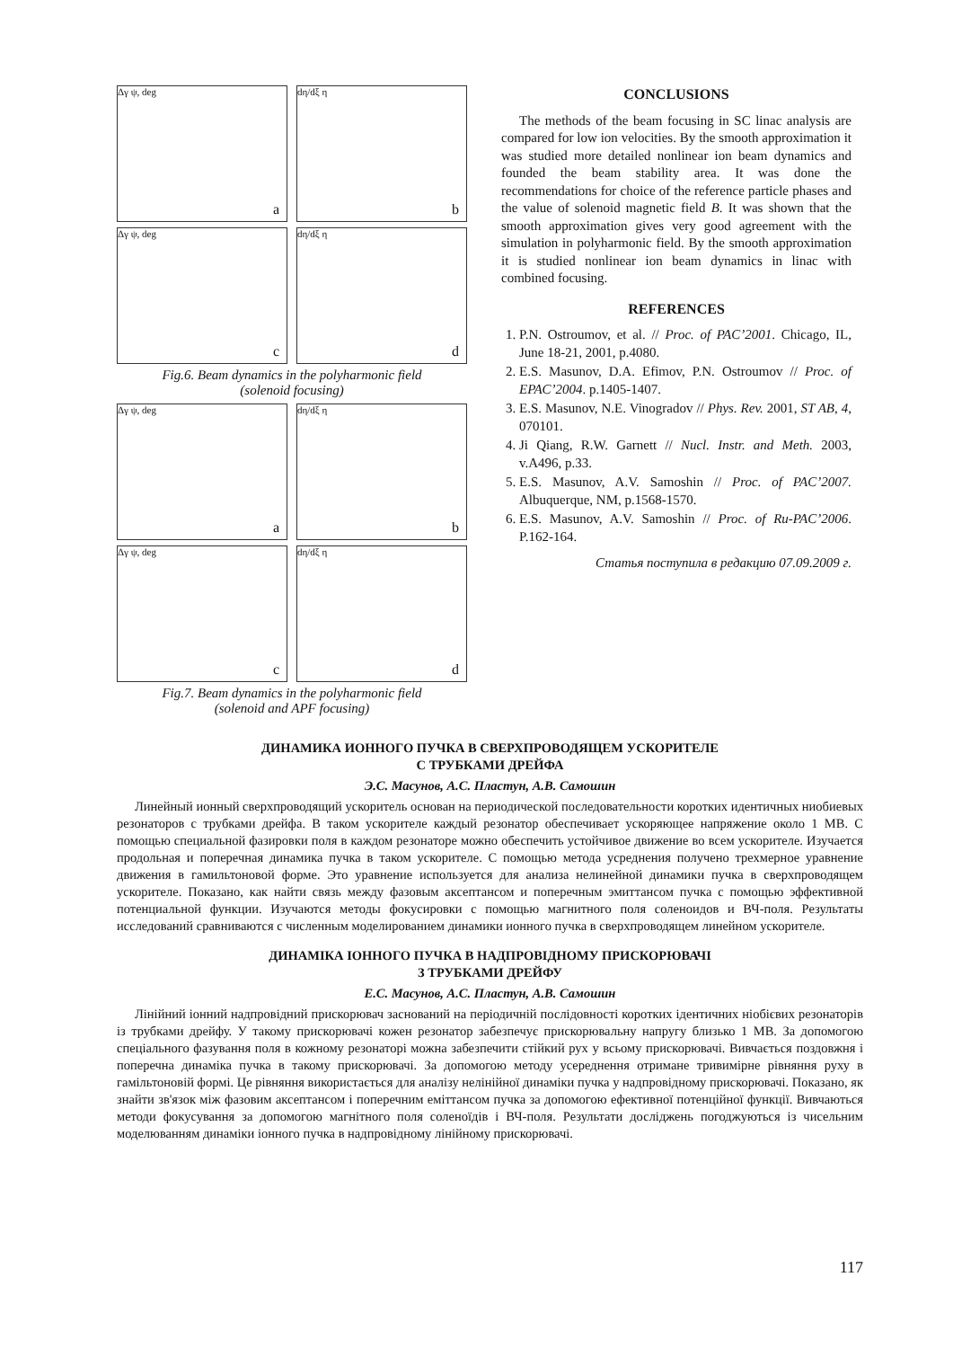Δγ ψ, deg
a
dη/dξ η
b
Δγ ψ, deg
c
dη/dξ η
d
Fig.6. Beam dynamics in the polyharmonic field
(solenoid focusing)
Δγ ψ, deg
a
dη/dξ η
b
Δγ ψ, deg
c
dη/dξ η
d
Fig.7. Beam dynamics in the polyharmonic field
(solenoid and APF focusing)
CONCLUSIONS
The methods of the beam focusing in SC linac analysis are compared for low ion velocities. By the smooth approximation it was studied more detailed nonlinear ion beam dynamics and founded the beam stability area. It was done the recommendations for choice of the reference particle phases and the value of solenoid magnetic field B. It was shown that the smooth approximation gives very good agreement with the simulation in polyharmonic field. By the smooth approximation it is studied nonlinear ion beam dynamics in linac with combined focusing.
REFERENCES
1. P.N. Ostroumov, et al. // Proc. of PAC’2001. Chicago, IL, June 18-21, 2001, p.4080.
2. E.S. Masunov, D.A. Efimov, P.N. Ostroumov // Proc. of EPAC’2004. p.1405-1407.
3. E.S. Masunov, N.E. Vinogradov // Phys. Rev. 2001, ST AB, 4, 070101.
4. Ji Qiang, R.W. Garnett // Nucl. Instr. and Meth. 2003, v.A496, p.33.
5. E.S. Masunov, A.V. Samoshin // Proc. of PAC’2007. Albuquerque, NM, p.1568-1570.
6. E.S. Masunov, A.V. Samoshin // Proc. of Ru-PAC’2006. P.162-164.
Статья поступила в редакцию 07.09.2009 г.
ДИНАМИКА ИОННОГО ПУЧКА В СВЕРХПРОВОДЯЩЕМ УСКОРИТЕЛЕ
С ТРУБКАМИ ДРЕЙФА
Э.С. Масунов, А.С. Пластун, А.В. Самошин
Линейный ионный сверхпроводящий ускоритель основан на периодической последовательности коротких идентичных ниобиевых резонаторов с трубками дрейфа. В таком ускорителе каждый резонатор обеспечивает ускоряющее напряжение около 1 МВ. С помощью специальной фазировки поля в каждом резонаторе можно обеспечить устойчивое движение во всем ускорителе. Изучается продольная и поперечная динамика пучка в таком ускорителе. С помощью метода усреднения получено трехмерное уравнение движения в гамильтоновой форме. Это уравнение используется для анализа нелинейной динамики пучка в сверхпроводящем ускорителе. Показано, как найти связь между фазовым аксептансом и поперечным эмиттансом пучка с помощью эффективной потенциальной функции. Изучаются методы фокусировки с помощью магнитного поля соленоидов и ВЧ-поля. Результаты исследований сравниваются с численным моделированием динамики ионного пучка в сверхпроводящем линейном ускорителе.
ДИНАМІКА ІОННОГО ПУЧКА В НАДПРОВІДНОМУ ПРИСКОРЮВАЧІ
З ТРУБКАМИ ДРЕЙФУ
Е.С. Масунов, А.С. Пластун, А.В. Самошин
Лінійний іонний надпровідний прискорювач заснований на періодичній послідовності коротких ідентичних ніобієвих резонаторів із трубками дрейфу. У такому прискорювачі кожен резонатор забезпечує прискорювальну напругу близько 1 МВ. За допомогою спеціального фазування поля в кожному резонаторі можна забезпечити стійкий рух у всьому прискорювачі. Вивчається поздовжня і поперечна динаміка пучка в такому прискорювачі. За допомогою методу усереднення отримане тривимірне рівняння руху в гамільтоновій формі. Це рівняння використається для аналізу нелінійної динаміки пучка у надпровідному прискорювачі. Показано, як знайти зв'язок між фазовим аксептансом і поперечним еміттансом пучка за допомогою ефективної потенційної функції. Вивчаються методи фокусування за допомогою магнітного поля соленоїдів і ВЧ-поля. Результати досліджень погоджуються із чисельним моделюванням динаміки іонного пучка в надпровідному лінійному прискорювачі.
117